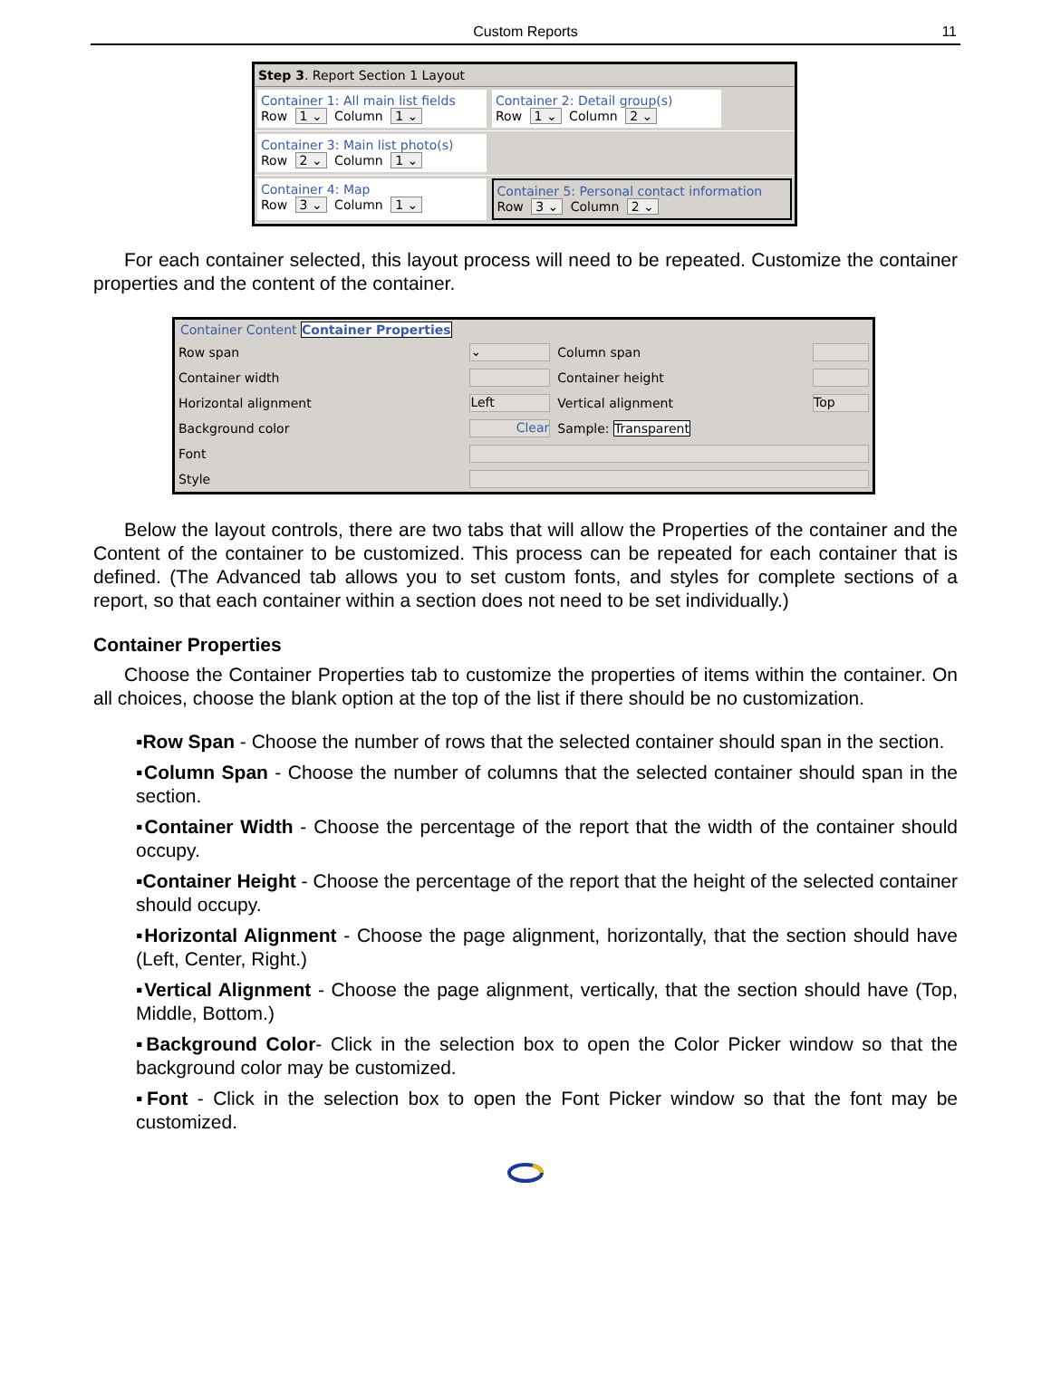Custom Reports 11
Step 3. Report Section 1 Layout
Container 1: All main list fields
Row 1 ⌄ Column 1 ⌄
Container 2: Detail group(s)
Row 1 ⌄ Column 2 ⌄
Container 3: Main list photo(s)
Row 2 ⌄ Column 1 ⌄
Container 4: Map
Row 3 ⌄ Column 1 ⌄
Container 5: Personal contact information
Row 3 ⌄ Column 2 ⌄
For each container selected, this layout process will need to be repeated. Customize the container properties and the content of the container.
Container Content Container Properties
| Row span | ⌄ | Column span | |
| Container width | | Container height | |
| Horizontal alignment | Left | Vertical alignment | Top |
| Background color | Clear | Sample: Transparent | |
| Font | | | |
| Style | | | |
Below the layout controls, there are two tabs that will allow the Properties of the container and the Content of the container to be customized. This process can be repeated for each container that is defined. (The Advanced tab allows you to set custom fonts, and styles for complete sections of a report, so that each container within a section does not need to be set individually.)
Container Properties
Choose the Container Properties tab to customize the properties of items within the container. On all choices, choose the blank option at the top of the list if there should be no customization.
▪Row Span - Choose the number of rows that the selected container should span in the section.
▪Column Span - Choose the number of columns that the selected container should span in the section.
▪Container Width - Choose the percentage of the report that the width of the container should occupy.
▪Container Height - Choose the percentage of the report that the height of the selected container should occupy.
▪Horizontal Alignment - Choose the page alignment, horizontally, that the section should have (Left, Center, Right.)
▪Vertical Alignment - Choose the page alignment, vertically, that the section should have (Top, Middle, Bottom.)
▪Background Color- Click in the selection box to open the Color Picker window so that the background color may be customized.
▪Font - Click in the selection box to open the Font Picker window so that the font may be customized.